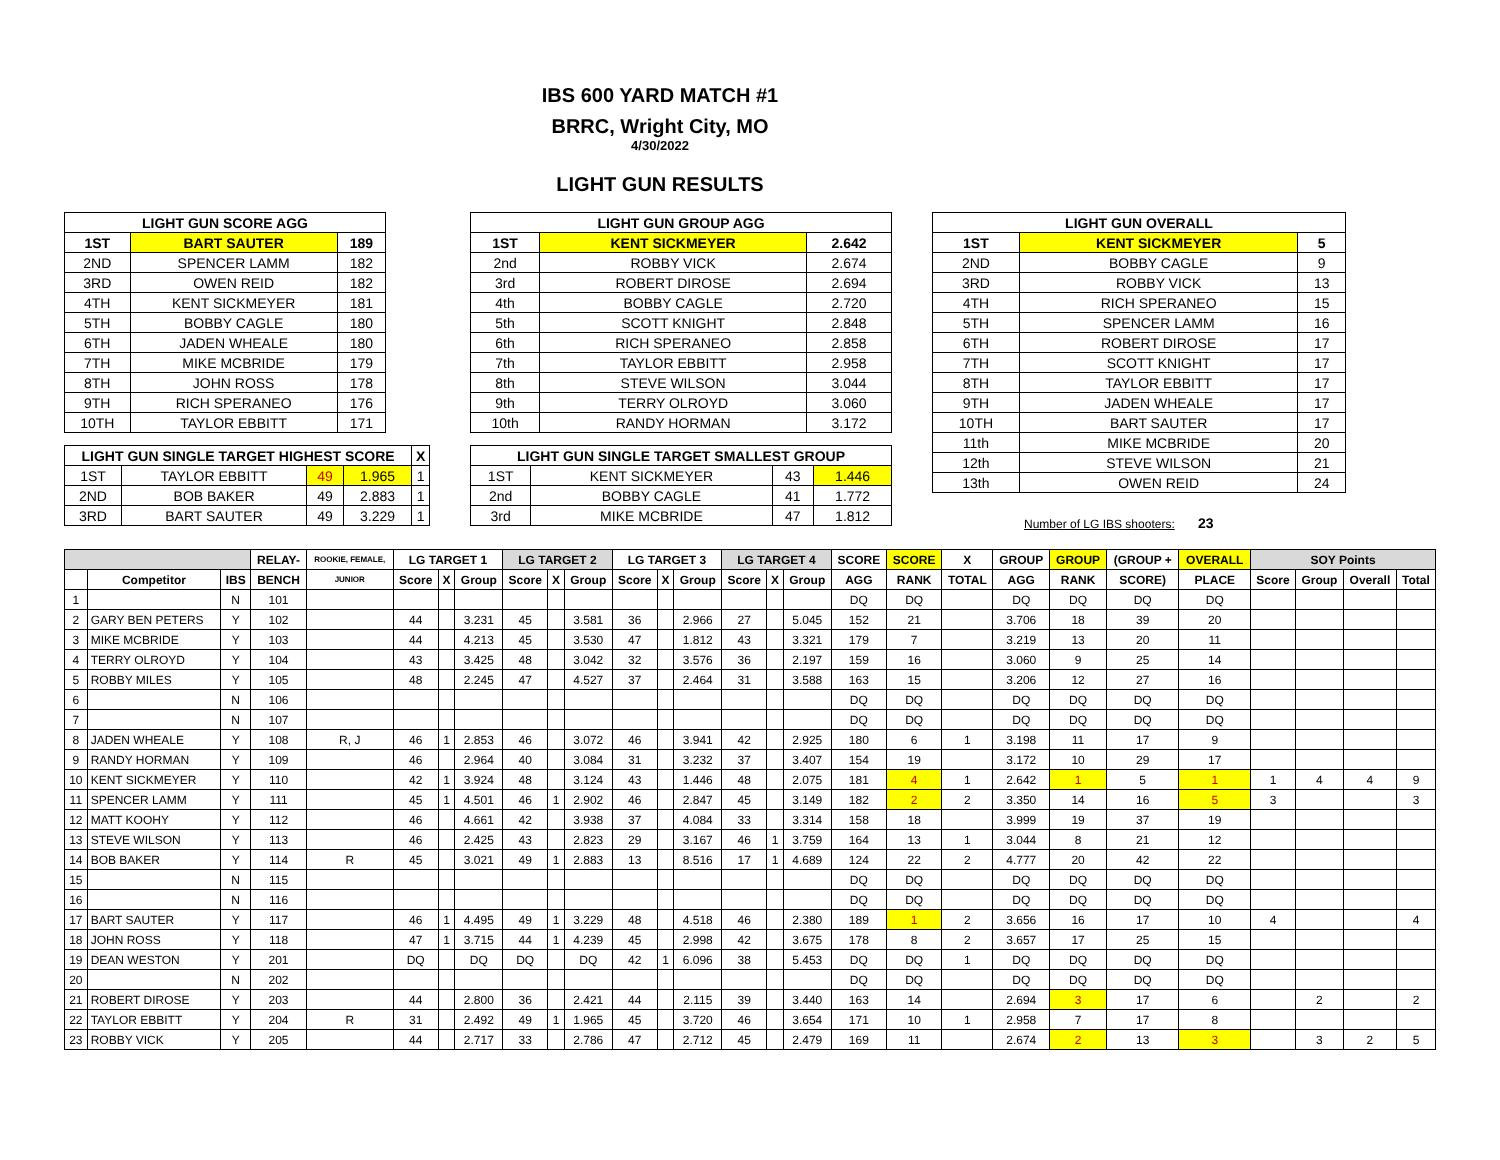IBS 600 YARD MATCH #1
BRRC, Wright City, MO
4/30/2022
LIGHT GUN RESULTS
| LIGHT GUN SCORE AGG | | |
| --- | --- | --- |
| 1ST | BART SAUTER | 189 |
| 2ND | SPENCER LAMM | 182 |
| 3RD | OWEN REID | 182 |
| 4TH | KENT SICKMEYER | 181 |
| 5TH | BOBBY CAGLE | 180 |
| 6TH | JADEN WHEALE | 180 |
| 7TH | MIKE MCBRIDE | 179 |
| 8TH | JOHN ROSS | 178 |
| 9TH | RICH SPERANEO | 176 |
| 10TH | TAYLOR EBBITT | 171 |
| LIGHT GUN SINGLE TARGET HIGHEST SCORE | | | | X |
| --- | --- | --- | --- | --- |
| 1ST | TAYLOR EBBITT | 49 | 1.965 | 1 |
| 2ND | BOB BAKER | 49 | 2.883 | 1 |
| 3RD | BART SAUTER | 49 | 3.229 | 1 |
| LIGHT GUN GROUP AGG | | |
| --- | --- | --- |
| 1ST | KENT SICKMEYER | 2.642 |
| 2nd | ROBBY VICK | 2.674 |
| 3rd | ROBERT DIROSE | 2.694 |
| 4th | BOBBY CAGLE | 2.720 |
| 5th | SCOTT KNIGHT | 2.848 |
| 6th | RICH SPERANEO | 2.858 |
| 7th | TAYLOR EBBITT | 2.958 |
| 8th | STEVE WILSON | 3.044 |
| 9th | TERRY OLROYD | 3.060 |
| 10th | RANDY HORMAN | 3.172 |
| LIGHT GUN SINGLE TARGET SMALLEST GROUP | | | |
| --- | --- | --- | --- |
| 1ST | KENT SICKMEYER | 43 | 1.446 |
| 2nd | BOBBY CAGLE | 41 | 1.772 |
| 3rd | MIKE MCBRIDE | 47 | 1.812 |
| LIGHT GUN OVERALL | | |
| --- | --- | --- |
| 1ST | KENT SICKMEYER | 5 |
| 2ND | BOBBY CAGLE | 9 |
| 3RD | ROBBY VICK | 13 |
| 4TH | RICH SPERANEO | 15 |
| 5TH | SPENCER LAMM | 16 |
| 6TH | ROBERT DIROSE | 17 |
| 7TH | SCOTT KNIGHT | 17 |
| 8TH | TAYLOR EBBITT | 17 |
| 9TH | JADEN WHEALE | 17 |
| 10TH | BART SAUTER | 17 |
| 11th | MIKE MCBRIDE | 20 |
| 12th | STEVE WILSON | 21 |
| 13th | OWEN REID | 24 |
Number of LG IBS shooters: 23
| | | | RELAY- | ROOKIE, FEMALE, | LG TARGET 1 | | | LG TARGET 2 | | | LG TARGET 3 | | | LG TARGET 4 | | | SCORE | SCORE | X | GROUP | GROUP | (GROUP + | OVERALL | SOY Points | | | |
| --- | --- | --- | --- | --- | --- | --- | --- | --- | --- | --- | --- | --- | --- | --- | --- | --- | --- | --- | --- | --- | --- | --- | --- | --- | --- | --- | --- |
| | Competitor | IBS | BENCH | JUNIOR | Score | X | Group | Score | X | Group | Score | X | Group | Score | X | Group | AGG | RANK | TOTAL | AGG | RANK | SCORE) | PLACE | Score | Group | Overall | Total |
| 1 | | N | 101 | | | | | | | | | | | | | | DQ | DQ | | DQ | DQ | DQ | DQ | | | | |
| 2 | GARY BEN PETERS | Y | 102 | | 44 | | 3.231 | 45 | | 3.581 | 36 | | 2.966 | 27 | | 5.045 | 152 | 21 | | 3.706 | 18 | 39 | 20 | | | | |
| 3 | MIKE MCBRIDE | Y | 103 | | 44 | | 4.213 | 45 | | 3.530 | 47 | | 1.812 | 43 | | 3.321 | 179 | 7 | | 3.219 | 13 | 20 | 11 | | | | |
| 4 | TERRY OLROYD | Y | 104 | | 43 | | 3.425 | 48 | | 3.042 | 32 | | 3.576 | 36 | | 2.197 | 159 | 16 | | 3.060 | 9 | 25 | 14 | | | | |
| 5 | ROBBY MILES | Y | 105 | | 48 | | 2.245 | 47 | | 4.527 | 37 | | 2.464 | 31 | | 3.588 | 163 | 15 | | 3.206 | 12 | 27 | 16 | | | | |
| 6 | | N | 106 | | | | | | | | | | | | | | DQ | DQ | | DQ | DQ | DQ | DQ | | | | |
| 7 | | N | 107 | | | | | | | | | | | | | | DQ | DQ | | DQ | DQ | DQ | DQ | | | | |
| 8 | JADEN WHEALE | Y | 108 | R, J | 46 | 1 | 2.853 | 46 | | 3.072 | 46 | | 3.941 | 42 | | 2.925 | 180 | 6 | 1 | 3.198 | 11 | 17 | 9 | | | | |
| 9 | RANDY HORMAN | Y | 109 | | 46 | | 2.964 | 40 | | 3.084 | 31 | | 3.232 | 37 | | 3.407 | 154 | 19 | | 3.172 | 10 | 29 | 17 | | | | |
| 10 | KENT SICKMEYER | Y | 110 | | 42 | 1 | 3.924 | 48 | | 3.124 | 43 | | 1.446 | 48 | | 2.075 | 181 | 4 | 1 | 2.642 | 1 | 5 | 1 | 1 | 4 | 4 | 9 |
| 11 | SPENCER LAMM | Y | 111 | | 45 | 1 | 4.501 | 46 | 1 | 2.902 | 46 | | 2.847 | 45 | | 3.149 | 182 | 2 | 2 | 3.350 | 14 | 16 | 5 | 3 | | | 3 |
| 12 | MATT KOOHY | Y | 112 | | 46 | | 4.661 | 42 | | 3.938 | 37 | | 4.084 | 33 | | 3.314 | 158 | 18 | | 3.999 | 19 | 37 | 19 | | | | |
| 13 | STEVE WILSON | Y | 113 | | 46 | | 2.425 | 43 | | 2.823 | 29 | | 3.167 | 46 | 1 | 3.759 | 164 | 13 | 1 | 3.044 | 8 | 21 | 12 | | | | |
| 14 | BOB BAKER | Y | 114 | R | 45 | | 3.021 | 49 | 1 | 2.883 | 13 | | 8.516 | 17 | 1 | 4.689 | 124 | 22 | 2 | 4.777 | 20 | 42 | 22 | | | | |
| 15 | | N | 115 | | | | | | | | | | | | | | DQ | DQ | | DQ | DQ | DQ | DQ | | | | |
| 16 | | N | 116 | | | | | | | | | | | | | | DQ | DQ | | DQ | DQ | DQ | DQ | | | | |
| 17 | BART SAUTER | Y | 117 | | 46 | 1 | 4.495 | 49 | 1 | 3.229 | 48 | | 4.518 | 46 | | 2.380 | 189 | 1 | 2 | 3.656 | 16 | 17 | 10 | 4 | | | 4 |
| 18 | JOHN ROSS | Y | 118 | | 47 | 1 | 3.715 | 44 | 1 | 4.239 | 45 | | 2.998 | 42 | | 3.675 | 178 | 8 | 2 | 3.657 | 17 | 25 | 15 | | | | |
| 19 | DEAN WESTON | Y | 201 | | DQ | | DQ | DQ | | DQ | 42 | 1 | 6.096 | 38 | | 5.453 | DQ | DQ | 1 | DQ | DQ | DQ | DQ | | | | |
| 20 | | N | 202 | | | | | | | | | | | | | | DQ | DQ | | DQ | DQ | DQ | DQ | | | | |
| 21 | ROBERT DIROSE | Y | 203 | | 44 | | 2.800 | 36 | | 2.421 | 44 | | 2.115 | 39 | | 3.440 | 163 | 14 | | 2.694 | 3 | 17 | 6 | | 2 | | 2 |
| 22 | TAYLOR EBBITT | Y | 204 | R | 31 | | 2.492 | 49 | 1 | 1.965 | 45 | | 3.720 | 46 | | 3.654 | 171 | 10 | 1 | 2.958 | 7 | 17 | 8 | | | | |
| 23 | ROBBY VICK | Y | 205 | | 44 | | 2.717 | 33 | | 2.786 | 47 | | 2.712 | 45 | | 2.479 | 169 | 11 | | 2.674 | 2 | 13 | 3 | | 3 | 2 | 5 |